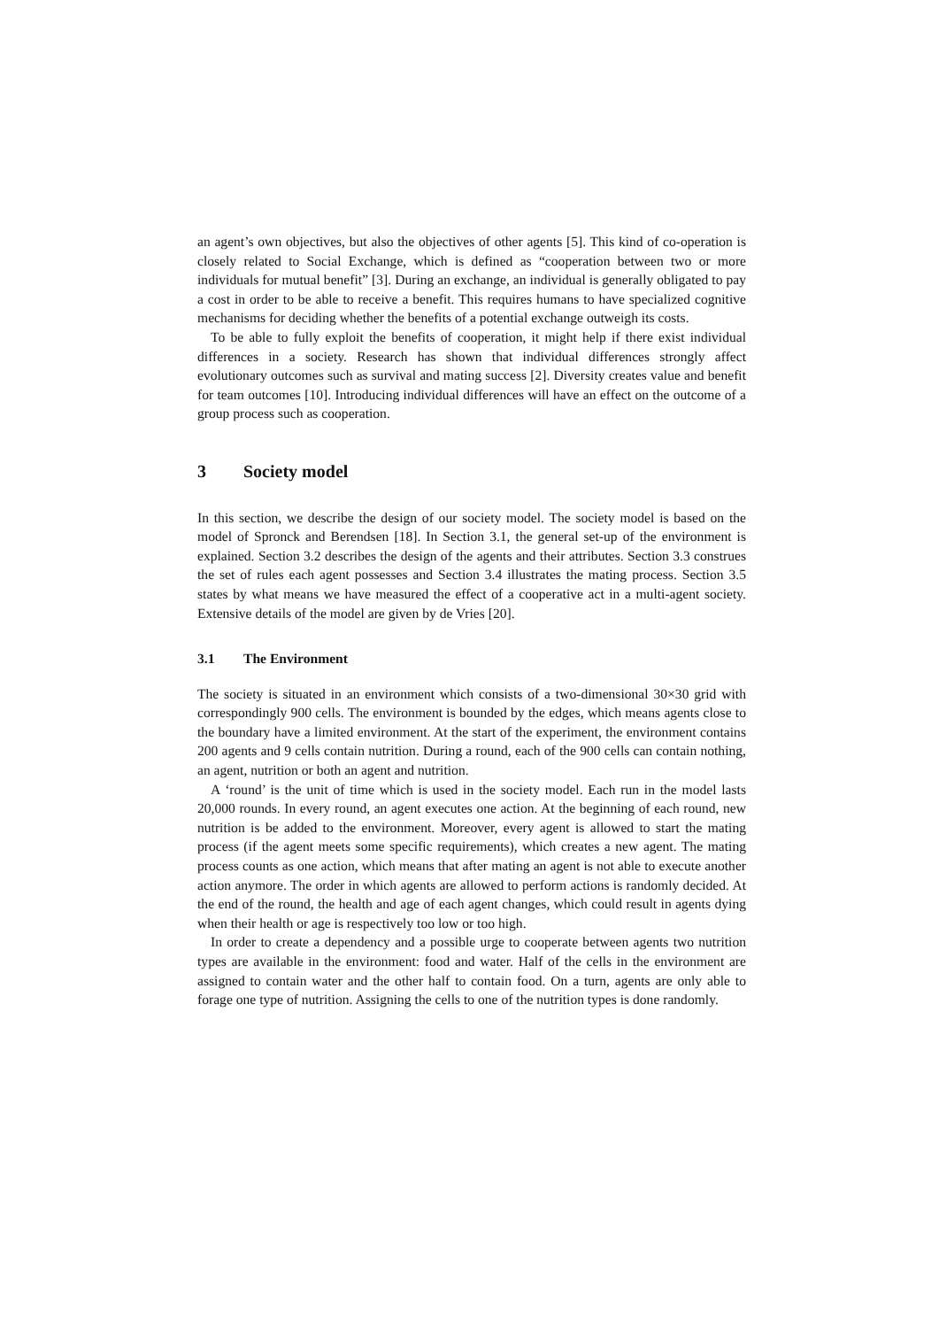an agent’s own objectives, but also the objectives of other agents [5]. This kind of co-operation is closely related to Social Exchange, which is defined as “cooperation between two or more individuals for mutual benefit” [3]. During an exchange, an individual is generally obligated to pay a cost in order to be able to receive a benefit. This requires humans to have specialized cognitive mechanisms for deciding whether the benefits of a potential exchange outweigh its costs.
To be able to fully exploit the benefits of cooperation, it might help if there exist individual differences in a society. Research has shown that individual differences strongly affect evolutionary outcomes such as survival and mating success [2]. Diversity creates value and benefit for team outcomes [10]. Introducing individual differences will have an effect on the outcome of a group process such as cooperation.
3 Society model
In this section, we describe the design of our society model. The society model is based on the model of Spronck and Berendsen [18]. In Section 3.1, the general set-up of the environment is explained. Section 3.2 describes the design of the agents and their attributes. Section 3.3 construes the set of rules each agent possesses and Section 3.4 illustrates the mating process. Section 3.5 states by what means we have measured the effect of a cooperative act in a multi-agent society. Extensive details of the model are given by de Vries [20].
3.1 The Environment
The society is situated in an environment which consists of a two-dimensional 30×30 grid with correspondingly 900 cells. The environment is bounded by the edges, which means agents close to the boundary have a limited environment. At the start of the experiment, the environment contains 200 agents and 9 cells contain nutrition. During a round, each of the 900 cells can contain nothing, an agent, nutrition or both an agent and nutrition.
A ‘round’ is the unit of time which is used in the society model. Each run in the model lasts 20,000 rounds. In every round, an agent executes one action. At the beginning of each round, new nutrition is be added to the environment. Moreover, every agent is allowed to start the mating process (if the agent meets some specific requirements), which creates a new agent. The mating process counts as one action, which means that after mating an agent is not able to execute another action anymore. The order in which agents are allowed to perform actions is randomly decided. At the end of the round, the health and age of each agent changes, which could result in agents dying when their health or age is respectively too low or too high.
In order to create a dependency and a possible urge to cooperate between agents two nutrition types are available in the environment: food and water. Half of the cells in the environment are assigned to contain water and the other half to contain food. On a turn, agents are only able to forage one type of nutrition. Assigning the cells to one of the nutrition types is done randomly.